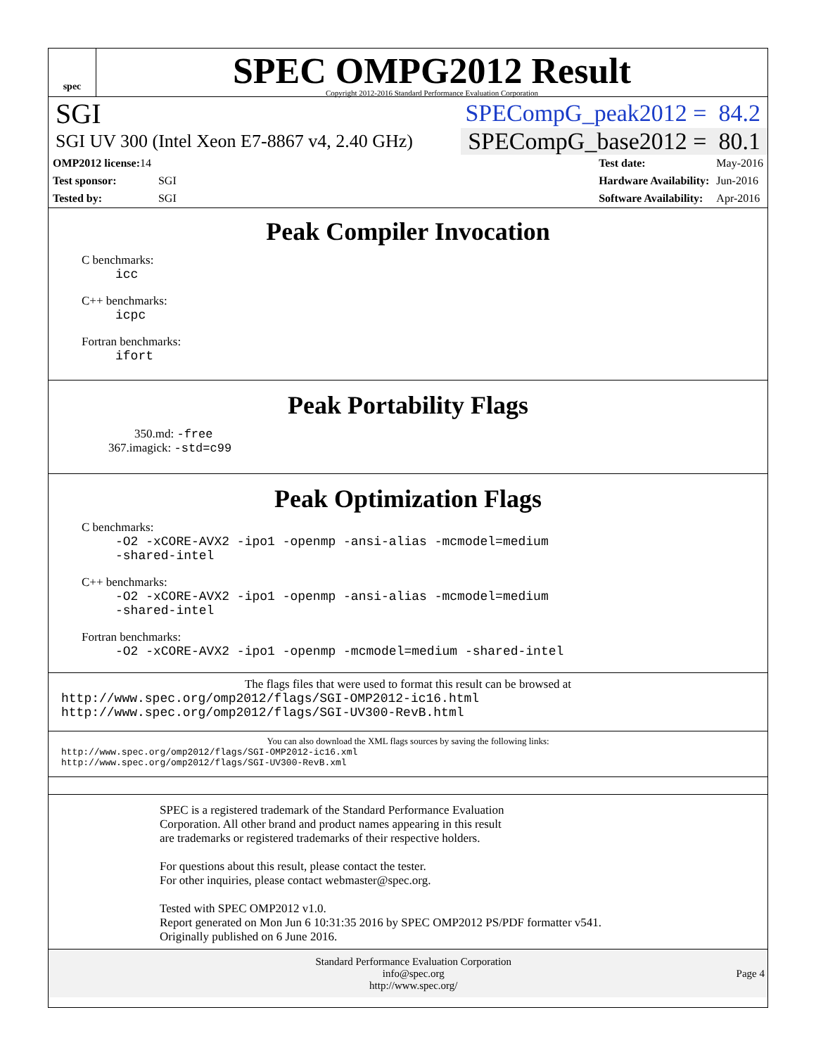spec
SPEC OMPG2012 Result
Copyright 2012-2016 Standard Performance Evaluation Corporation
SGI SPECompG_peak2012 = 84.2
SGI UV 300 (Intel Xeon E7-8867 v4, 2.40 GHz) SPECompG_base2012 = 80.1
| OMP2012 license: 14 | |
| Test sponsor: | SGI |
| Tested by: | SGI |
| Test date: | May-2016 |
| Hardware Availability: | Jun-2016 |
| Software Availability: | Apr-2016 |
Peak Compiler Invocation
C benchmarks:
icc
C++ benchmarks:
icpc
Fortran benchmarks:
ifort
Peak Portability Flags
350.md: -free
367.imagick: -std=c99
Peak Optimization Flags
C benchmarks:
-O2 -xCORE-AVX2 -ipo1 -openmp -ansi-alias -mcmodel=medium
-shared-intel
C++ benchmarks:
-O2 -xCORE-AVX2 -ipo1 -openmp -ansi-alias -mcmodel=medium
-shared-intel
Fortran benchmarks:
-O2 -xCORE-AVX2 -ipo1 -openmp -mcmodel=medium -shared-intel
The flags files that were used to format this result can be browsed at
http://www.spec.org/omp2012/flags/SGI-OMP2012-ic16.html
http://www.spec.org/omp2012/flags/SGI-UV300-RevB.html
You can also download the XML flags sources by saving the following links:
http://www.spec.org/omp2012/flags/SGI-OMP2012-ic16.xml
http://www.spec.org/omp2012/flags/SGI-UV300-RevB.xml
SPEC is a registered trademark of the Standard Performance Evaluation
Corporation. All other brand and product names appearing in this result
are trademarks or registered trademarks of their respective holders.
For questions about this result, please contact the tester.
For other inquiries, please contact webmaster@spec.org.
Tested with SPEC OMP2012 v1.0.
Report generated on Mon Jun 6 10:31:35 2016 by SPEC OMP2012 PS/PDF formatter v541.
Originally published on 6 June 2016.
Standard Performance Evaluation Corporation
info@spec.org
http://www.spec.org/ Page 4